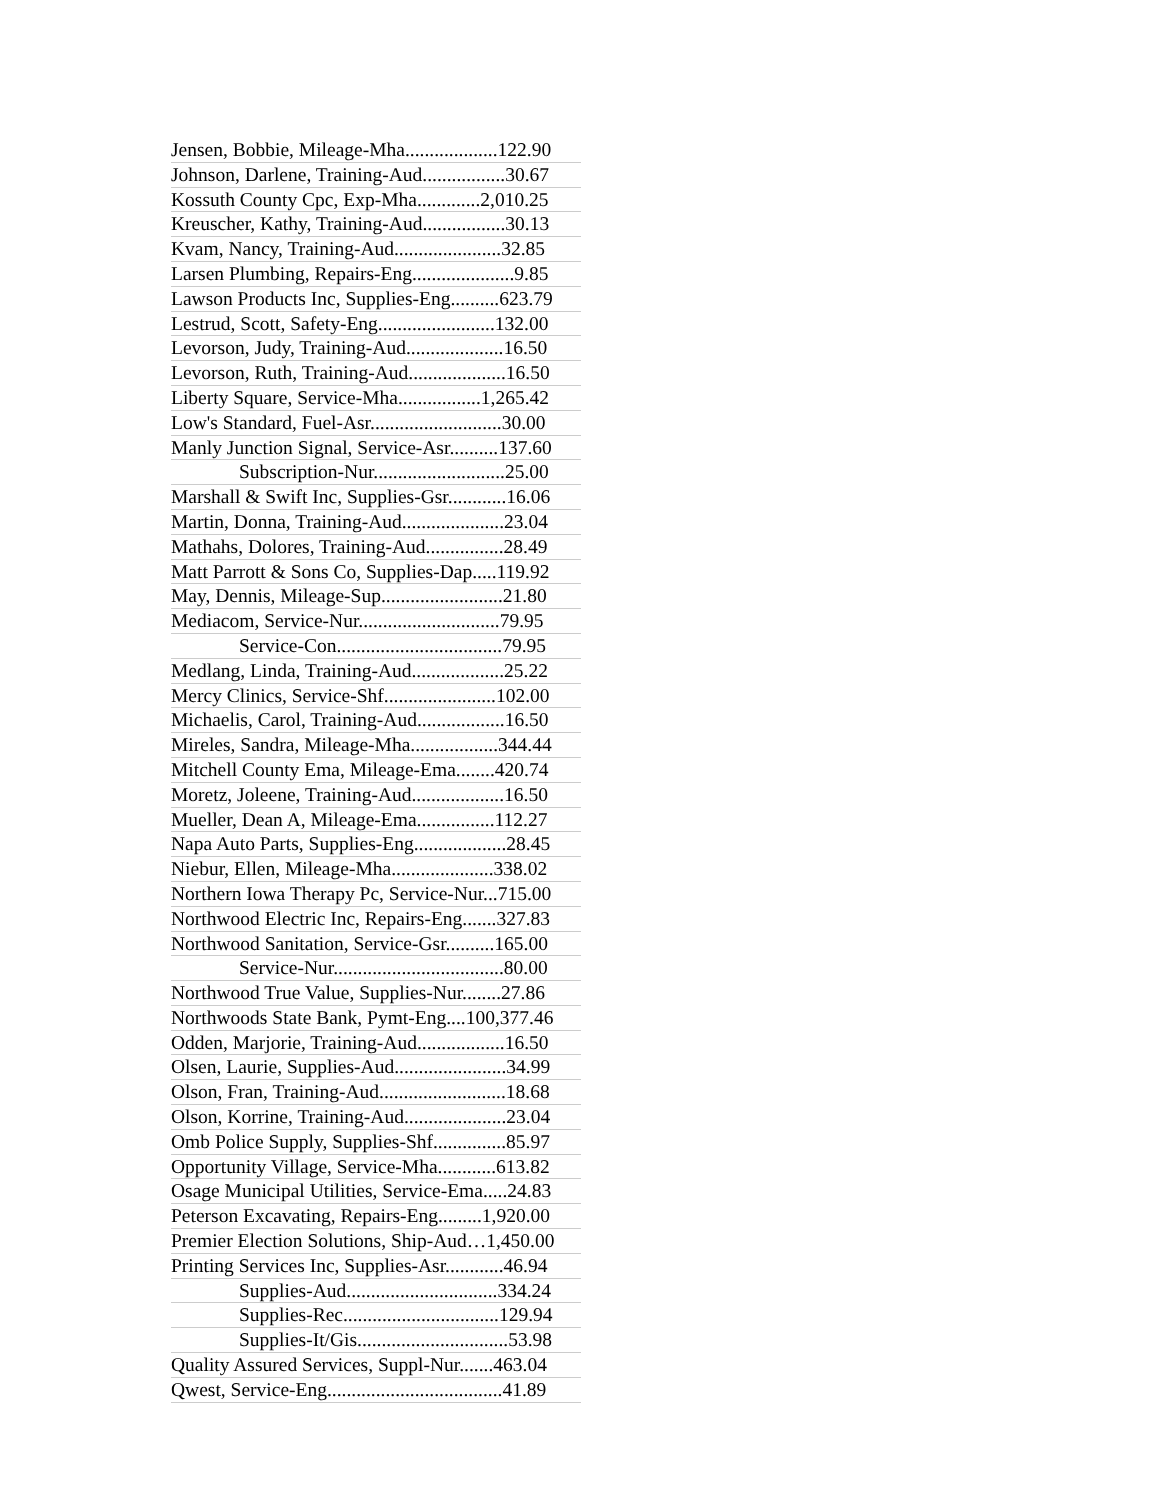Jensen, Bobbie, Mileage-Mha...................122.90
Johnson, Darlene, Training-Aud.................30.67
Kossuth County Cpc, Exp-Mha.............2,010.25
Kreuscher, Kathy, Training-Aud.................30.13
Kvam, Nancy, Training-Aud......................32.85
Larsen Plumbing, Repairs-Eng.....................9.85
Lawson Products Inc, Supplies-Eng..........623.79
Lestrud, Scott, Safety-Eng........................132.00
Levorson, Judy, Training-Aud....................16.50
Levorson, Ruth, Training-Aud....................16.50
Liberty Square, Service-Mha.................1,265.42
Low's Standard, Fuel-Asr...........................30.00
Manly Junction Signal, Service-Asr..........137.60
Subscription-Nur...........................25.00
Marshall & Swift Inc, Supplies-Gsr............16.06
Martin, Donna, Training-Aud.....................23.04
Mathahs, Dolores, Training-Aud................28.49
Matt Parrott & Sons Co, Supplies-Dap.....119.92
May, Dennis, Mileage-Sup.........................21.80
Mediacom, Service-Nur.............................79.95
Service-Con..................................79.95
Medlang, Linda, Training-Aud...................25.22
Mercy Clinics, Service-Shf.......................102.00
Michaelis, Carol, Training-Aud..................16.50
Mireles, Sandra, Mileage-Mha..................344.44
Mitchell County Ema, Mileage-Ema........420.74
Moretz, Joleene, Training-Aud...................16.50
Mueller, Dean A, Mileage-Ema................112.27
Napa Auto Parts, Supplies-Eng...................28.45
Niebur, Ellen, Mileage-Mha.....................338.02
Northern Iowa Therapy Pc, Service-Nur...715.00
Northwood Electric Inc, Repairs-Eng.......327.83
Northwood Sanitation, Service-Gsr..........165.00
Service-Nur...................................80.00
Northwood True Value, Supplies-Nur........27.86
Northwoods State Bank, Pymt-Eng....100,377.46
Odden, Marjorie, Training-Aud..................16.50
Olsen, Laurie, Supplies-Aud.......................34.99
Olson, Fran, Training-Aud..........................18.68
Olson, Korrine, Training-Aud.....................23.04
Omb Police Supply, Supplies-Shf...............85.97
Opportunity Village, Service-Mha............613.82
Osage Municipal Utilities, Service-Ema.....24.83
Peterson Excavating, Repairs-Eng.........1,920.00
Premier Election Solutions, Ship-Aud…1,450.00
Printing Services Inc, Supplies-Asr............46.94
Supplies-Aud...............................334.24
Supplies-Rec................................129.94
Supplies-It/Gis...............................53.98
Quality Assured Services, Suppl-Nur.......463.04
Qwest, Service-Eng....................................41.89